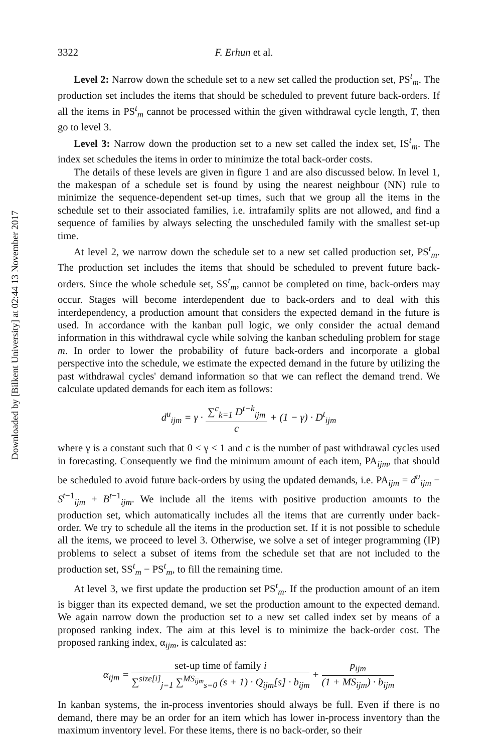Downloaded by [Bilkent University] at 02:44 13 November 2017
3322 F. Erhun et al.
Level 2: Narrow down the schedule set to a new set called the production set, PS<sup>t</sup><sub>m</sub>. The production set includes the items that should be scheduled to prevent future back-orders. If all the items in PS<sup>t</sup><sub>m</sub> cannot be processed within the given withdrawal cycle length, T, then go to level 3.
Level 3: Narrow down the production set to a new set called the index set, IS<sup>t</sup><sub>m</sub>. The index set schedules the items in order to minimize the total back-order costs.
The details of these levels are given in figure 1 and are also discussed below. In level 1, the makespan of a schedule set is found by using the nearest neighbour (NN) rule to minimize the sequence-dependent set-up times, such that we group all the items in the schedule set to their associated families, i.e. intrafamily splits are not allowed, and find a sequence of families by always selecting the unscheduled family with the smallest set-up time.
At level 2, we narrow down the schedule set to a new set called production set, PS<sup>t</sup><sub>m</sub>. The production set includes the items that should be scheduled to prevent future back-orders. Since the whole schedule set, SS<sup>t</sup><sub>m</sub>, cannot be completed on time, back-orders may occur. Stages will become interdependent due to back-orders and to deal with this interdependency, a production amount that considers the expected demand in the future is used. In accordance with the kanban pull logic, we only consider the actual demand information in this withdrawal cycle while solving the kanban scheduling problem for stage m. In order to lower the probability of future back-orders and incorporate a global perspective into the schedule, we estimate the expected demand in the future by utilizing the past withdrawal cycles' demand information so that we can reflect the demand trend. We calculate updated demands for each item as follows:
d<sup>u</sup><sub>ijm</sub> = γ · ∑<sup>c</sup><sub>k=1</sub> D<sup>t−k</sup><sub>ijm</sub> c + (1 − γ) · D<sup>t</sup><sub>ijm</sub>
where γ is a constant such that 0 < γ < 1 and c is the number of past withdrawal cycles used in forecasting. Consequently we find the minimum amount of each item, PA<sub>ijm</sub>, that should be scheduled to avoid future back-orders by using the updated demands, i.e. PA<sub>ijm</sub> = d<sup>u</sup><sub>ijm</sub> − S<sup>t−1</sup><sub>ijm</sub> + B<sup>t−1</sup><sub>ijm</sub>. We include all the items with positive production amounts to the production set, which automatically includes all the items that are currently under back-order. We try to schedule all the items in the production set. If it is not possible to schedule all the items, we proceed to level 3. Otherwise, we solve a set of integer programming (IP) problems to select a subset of items from the schedule set that are not included to the production set, SS<sup>t</sup><sub>m</sub> − PS<sup>t</sup><sub>m</sub>, to fill the remaining time.
At level 3, we first update the production set PS<sup>t</sup><sub>m</sub>. If the production amount of an item is bigger than its expected demand, we set the production amount to the expected demand. We again narrow down the production set to a new set called index set by means of a proposed ranking index. The aim at this level is to minimize the back-order cost. The proposed ranking index, α<sub>ijm</sub>, is calculated as:
α<sub>ijm</sub> = set-up time of family i ∑<sup>size[i]</sup><sub>j=1</sub> ∑<sup>MS<sub>ijm</sub></sup><sub>s=0</sub> (s + 1) · Q<sub>ijm</sub>[s] · b<sub>ijm</sub> + p<sub>ijm</sub> (1 + MS<sub>ijm</sub>) · b<sub>ijm</sub>
In kanban systems, the in-process inventories should always be full. Even if there is no demand, there may be an order for an item which has lower in-process inventory than the maximum inventory level. For these items, there is no back-order, so their